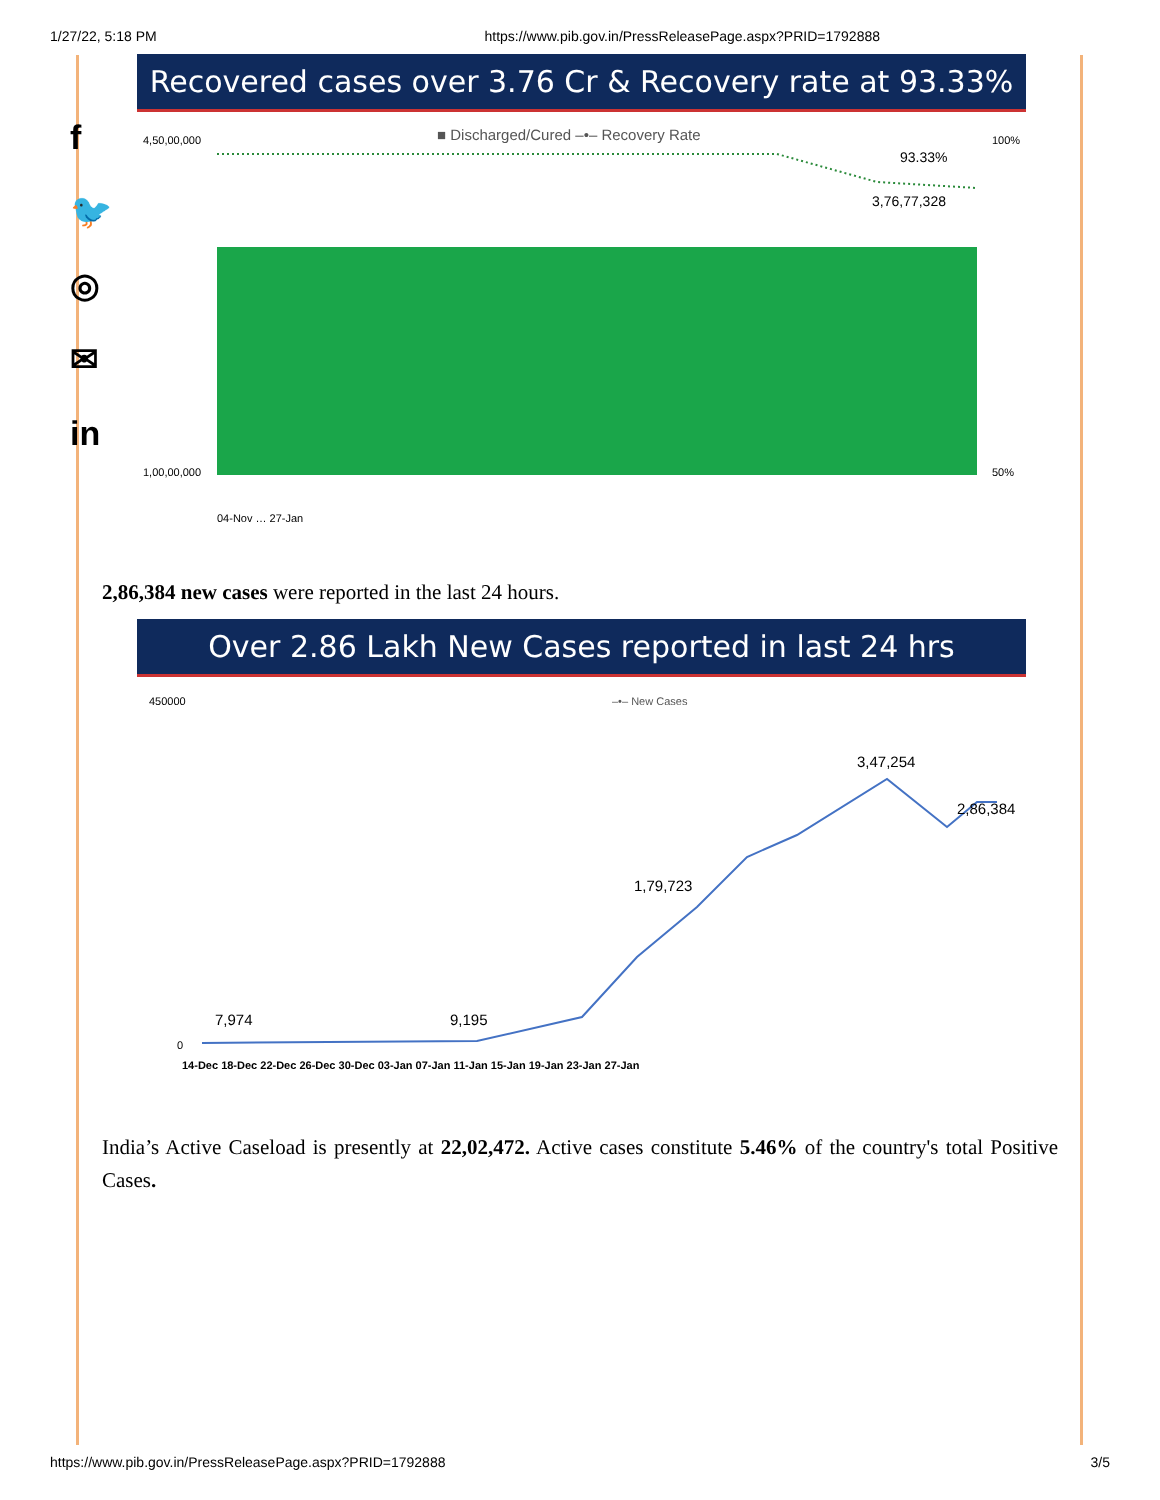1/27/22, 5:18 PM https://www.pib.gov.in/PressReleasePage.aspx?PRID=1792888
f
🐦
◎
✉
in
Recovered cases over 3.76 Cr & Recovery rate at 93.33%
■ Discharged/Cured –•– Recovery Rate
4,50,00,000
1,00,00,000
100%
50%
93.33%
3,76,77,328
04-Nov … 27-Jan
2,86,384 new cases were reported in the last 24 hours.
Over 2.86 Lakh New Cases reported in last 24 hrs
–•– New Cases
450000
0
7,974
9,195
1,79,723
3,47,254
2,86,384
14-Dec 18-Dec 22-Dec 26-Dec 30-Dec 03-Jan 07-Jan 11-Jan 15-Jan 19-Jan 23-Jan 27-Jan
India’s Active Caseload is presently at 22,02,472. Active cases constitute 5.46% of the country's total Positive Cases.
https://www.pib.gov.in/PressReleasePage.aspx?PRID=1792888 3/5